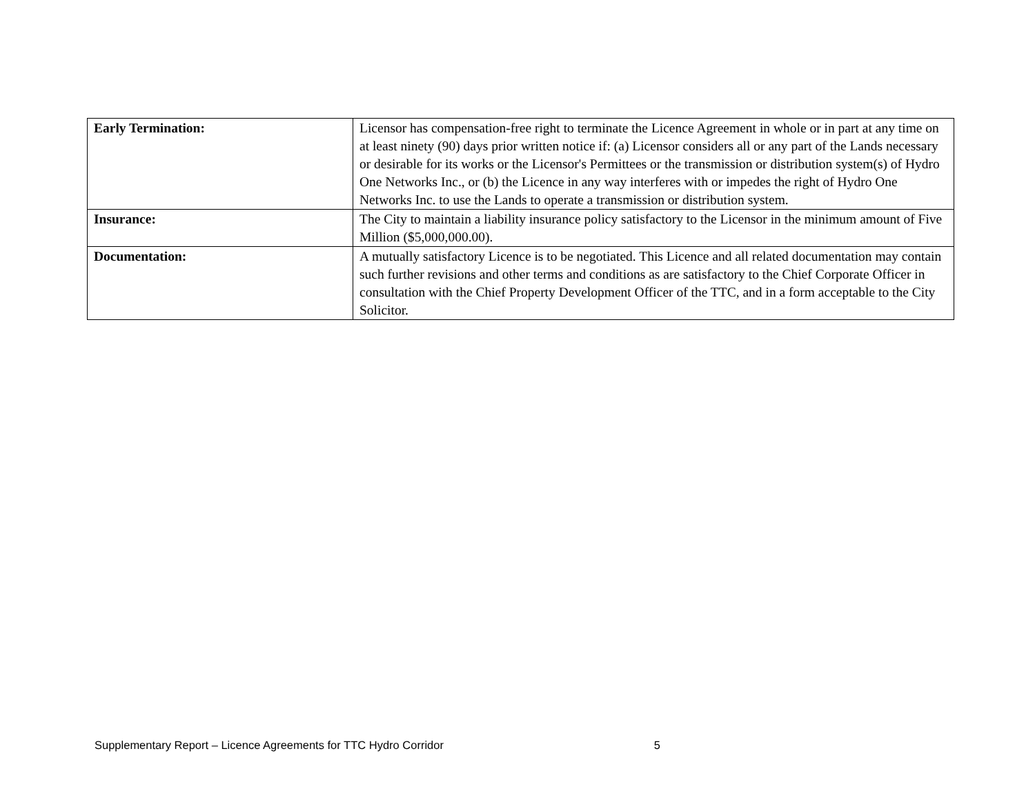| Early Termination: | Licensor has compensation-free right to terminate the Licence Agreement in whole or in part at any time on at least ninety (90) days prior written notice if: (a) Licensor considers all or any part of the Lands necessary or desirable for its works or the Licensor's Permittees or the transmission or distribution system(s) of Hydro One Networks Inc., or (b) the Licence in any way interferes with or impedes the right of Hydro One Networks Inc. to use the Lands to operate a transmission or distribution system. |
| Insurance: | The City to maintain a liability insurance policy satisfactory to the Licensor in the minimum amount of Five Million ($5,000,000.00). |
| Documentation: | A mutually satisfactory Licence is to be negotiated. This Licence and all related documentation may contain such further revisions and other terms and conditions as are satisfactory to the Chief Corporate Officer in consultation with the Chief Property Development Officer of the TTC, and in a form acceptable to the City Solicitor. |
Supplementary Report – Licence Agreements for TTC Hydro Corridor 5